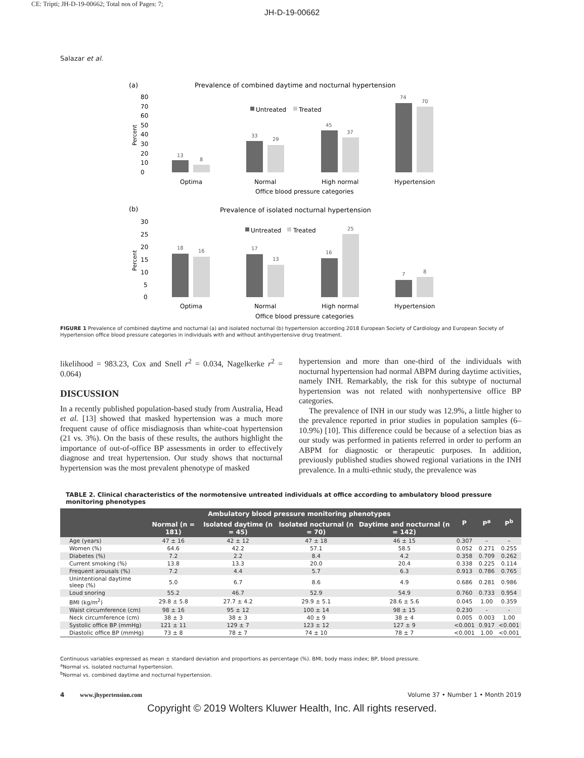CE: Tripti; JH-D-19-00662; Total nos of Pages: 7;
JH-D-19-00662
Salazar et al.
(a)
Prevalence of combined daytime and nocturnal hypertension
Percent
80
70
60
50
40
30
20
10
0
Untreated
Treated
13
8
33
29
45
37
74
70
Optima
Normal
High normal
Hypertension
Office blood pressure categories
(b)
Prevalence of isolated nocturnal hypertension
Percent
30
25
20
15
10
5
0
Untreated
Treated
18
16
17
13
16
25
7
8
Optima
Normal
High normal
Hypertension
Office blood pressure categories
FIGURE 1 Prevalence of combined daytime and nocturnal (a) and isolated nocturnal (b) hypertension according 2018 European Society of Cardiology and European Society of Hypertension office blood pressure categories in individuals with and without antihypertensive drug treatment.
likelihood = 983.23, Cox and Snell r<sup>2</sup> = 0.034, Nagelkerke r<sup>2</sup> = 0.064)
DISCUSSION
In a recently published population-based study from Australia, Head et al. [13] showed that masked hypertension was a much more frequent cause of office misdiagnosis than white-coat hypertension (21 vs. 3%). On the basis of these results, the authors highlight the importance of out-of-office BP assessments in order to effectively diagnose and treat hypertension. Our study shows that nocturnal hypertension was the most prevalent phenotype of masked
hypertension and more than one-third of the individuals with nocturnal hypertension had normal ABPM during daytime activities, namely INH. Remarkably, the risk for this subtype of nocturnal hypertension was not related with nonhypertensive office BP categories.
The prevalence of INH in our study was 12.9%, a little higher to the prevalence reported in prior studies in population samples (6–10.9%) [10]. This difference could be because of a selection bias as our study was performed in patients referred in order to perform an ABPM for diagnostic or therapeutic purposes. In addition, previously published studies showed regional variations in the INH prevalence. In a multi-ethnic study, the prevalence was
TABLE 2. Clinical characteristics of the normotensive untreated individuals at office according to ambulatory blood pressure monitoring phenotypes
| | Ambulatory blood pressure monitoring phenotypes | | | | P | P<sup>a</sup> | P<sup>b</sup> |
| --- | --- | --- | --- | --- | --- | --- | --- |
| | Normal (n = 181) | Isolated daytime (n = 45) | Isolated nocturnal (n = 70) | Daytime and nocturnal (n = 142) | | | |
| Age (years) | 47 ± 16 | 42 ± 12 | 47 ± 18 | 46 ± 15 | 0.307 | – | – |
| Women (%) | 64.6 | 42.2 | 57.1 | 58.5 | 0.052 | 0.271 | 0.255 |
| Diabetes (%) | 7.2 | 2.2 | 8.4 | 4.2 | 0.358 | 0.709 | 0.262 |
| Current smoking (%) | 13.8 | 13.3 | 20.0 | 20.4 | 0.338 | 0.225 | 0.114 |
| Frequent arousals (%) | 7.2 | 4.4 | 5.7 | 6.3 | 0.913 | 0.786 | 0.765 |
| Unintentional daytime sleep (%) | 5.0 | 6.7 | 8.6 | 4.9 | 0.686 | 0.281 | 0.986 |
| Loud snoring | 55.2 | 46.7 | 52.9 | 54.9 | 0.760 | 0.733 | 0.954 |
| BMI (kg/m<sup>2</sup>) | 29.8 ± 5.8 | 27.7 ± 4.2 | 29.9 ± 5.1 | 28.6 ± 5.6 | 0.045 | 1.00 | 0.359 |
| Waist circumference (cm) | 98 ± 16 | 95 ± 12 | 100 ± 14 | 98 ± 15 | 0.230 | - | - |
| Neck circumference (cm) | 38 ± 3 | 38 ± 3 | 40 ± 9 | 38 ± 4 | 0.005 | 0.003 | 1.00 |
| Systolic office BP (mmHg) | 121 ± 11 | 129 ± 7 | 123 ± 12 | 127 ± 9 | <0.001 | 0.917 | <0.001 |
| Diastolic office BP (mmHg) | 73 ± 8 | 78 ± 7 | 74 ± 10 | 78 ± 7 | <0.001 | 1.00 | <0.001 |
Continuous variables expressed as mean ± standard deviation and proportions as percentage (%). BMI, body mass index; BP, blood pressure.
<sup>a</sup> Normal vs. isolated nocturnal hypertension.
<sup>b</sup> Normal vs. combined daytime and nocturnal hypertension.
4 www.jhypertension.com Volume 37 • Number 1 • Month 2019
Copyright © 2019 Wolters Kluwer Health, Inc. All rights reserved.